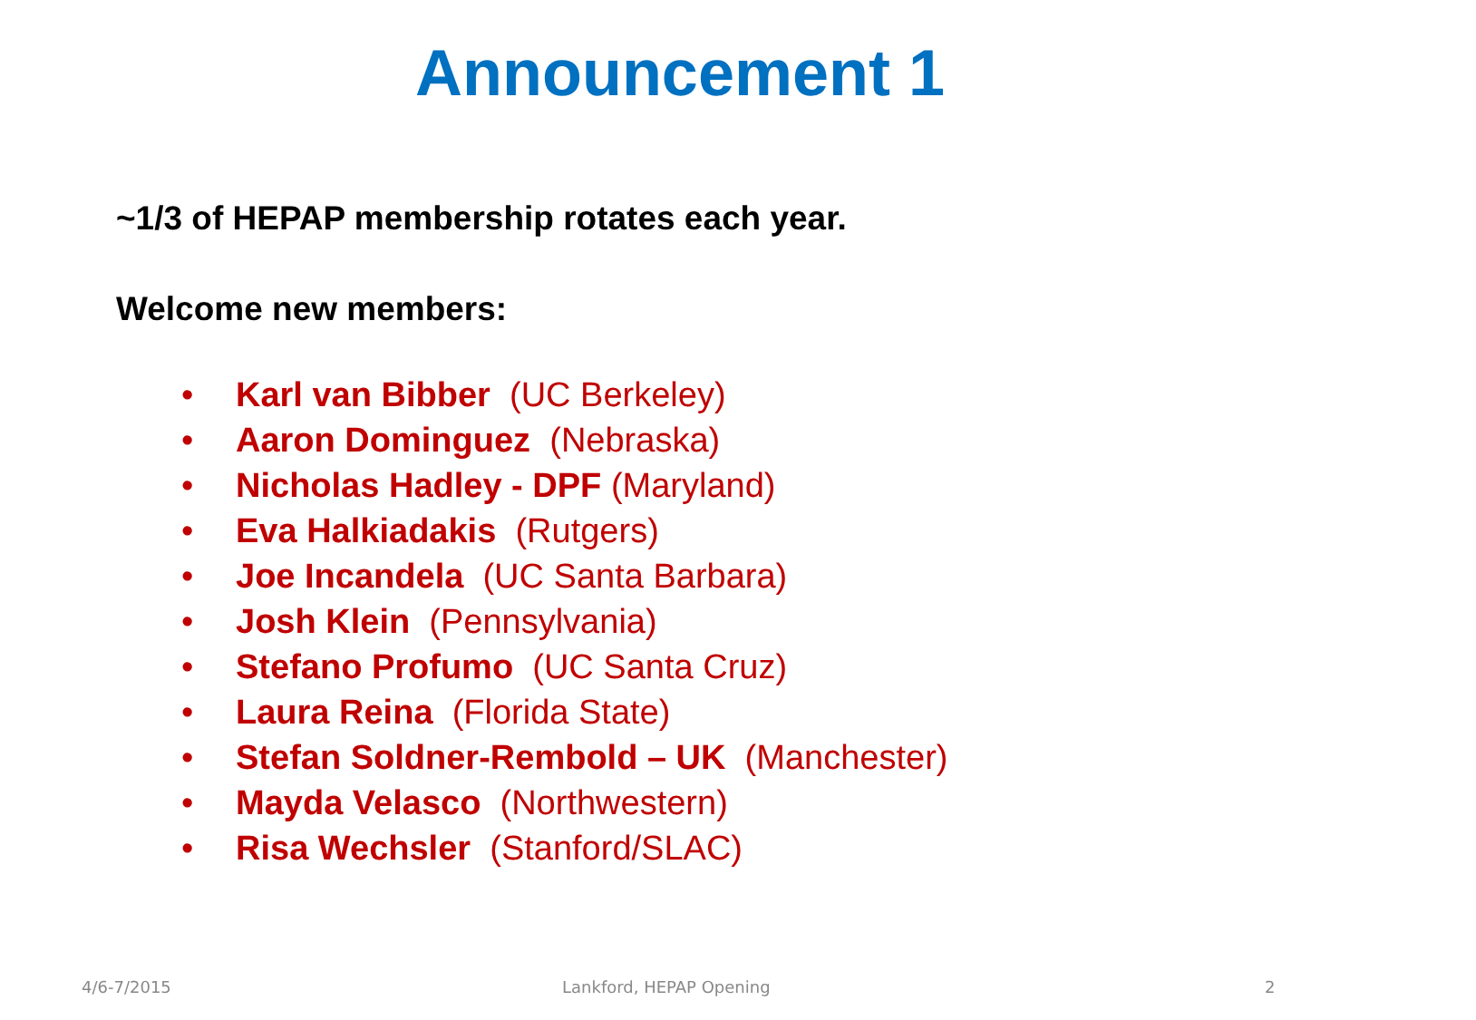Announcement 1
~1/3 of HEPAP membership rotates each year.
Welcome new members:
• Karl van Bibber (UC Berkeley)
• Aaron Dominguez (Nebraska)
• Nicholas Hadley - DPF (Maryland)
• Eva Halkiadakis (Rutgers)
• Joe Incandela (UC Santa Barbara)
• Josh Klein (Pennsylvania)
• Stefano Profumo (UC Santa Cruz)
• Laura Reina (Florida State)
• Stefan Soldner-Rembold – UK (Manchester)
• Mayda Velasco (Northwestern)
• Risa Wechsler (Stanford/SLAC)
4/6-7/2015 Lankford, HEPAP Opening 2